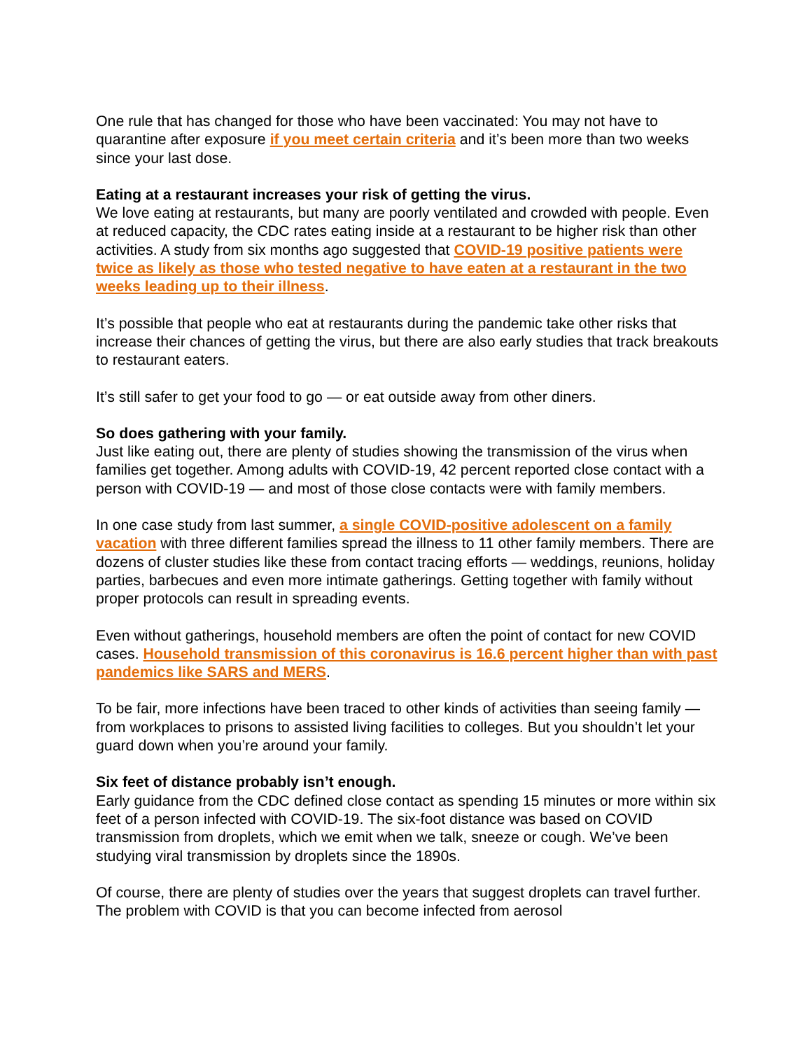One rule that has changed for those who have been vaccinated: You may not have to quarantine after exposure if you meet certain criteria and it’s been more than two weeks since your last dose.
Eating at a restaurant increases your risk of getting the virus.
We love eating at restaurants, but many are poorly ventilated and crowded with people. Even at reduced capacity, the CDC rates eating inside at a restaurant to be higher risk than other activities. A study from six months ago suggested that COVID-19 positive patients were twice as likely as those who tested negative to have eaten at a restaurant in the two weeks leading up to their illness.
It’s possible that people who eat at restaurants during the pandemic take other risks that increase their chances of getting the virus, but there are also early studies that track breakouts to restaurant eaters.
It’s still safer to get your food to go — or eat outside away from other diners.
So does gathering with your family.
Just like eating out, there are plenty of studies showing the transmission of the virus when families get together. Among adults with COVID-19, 42 percent reported close contact with a person with COVID-19 — and most of those close contacts were with family members.
In one case study from last summer, a single COVID-positive adolescent on a family vacation with three different families spread the illness to 11 other family members. There are dozens of cluster studies like these from contact tracing efforts — weddings, reunions, holiday parties, barbecues and even more intimate gatherings. Getting together with family without proper protocols can result in spreading events.
Even without gatherings, household members are often the point of contact for new COVID cases. Household transmission of this coronavirus is 16.6 percent higher than with past pandemics like SARS and MERS.
To be fair, more infections have been traced to other kinds of activities than seeing family — from workplaces to prisons to assisted living facilities to colleges. But you shouldn’t let your guard down when you’re around your family.
Six feet of distance probably isn’t enough.
Early guidance from the CDC defined close contact as spending 15 minutes or more within six feet of a person infected with COVID-19. The six-foot distance was based on COVID transmission from droplets, which we emit when we talk, sneeze or cough. We’ve been studying viral transmission by droplets since the 1890s.
Of course, there are plenty of studies over the years that suggest droplets can travel further. The problem with COVID is that you can become infected from aerosol